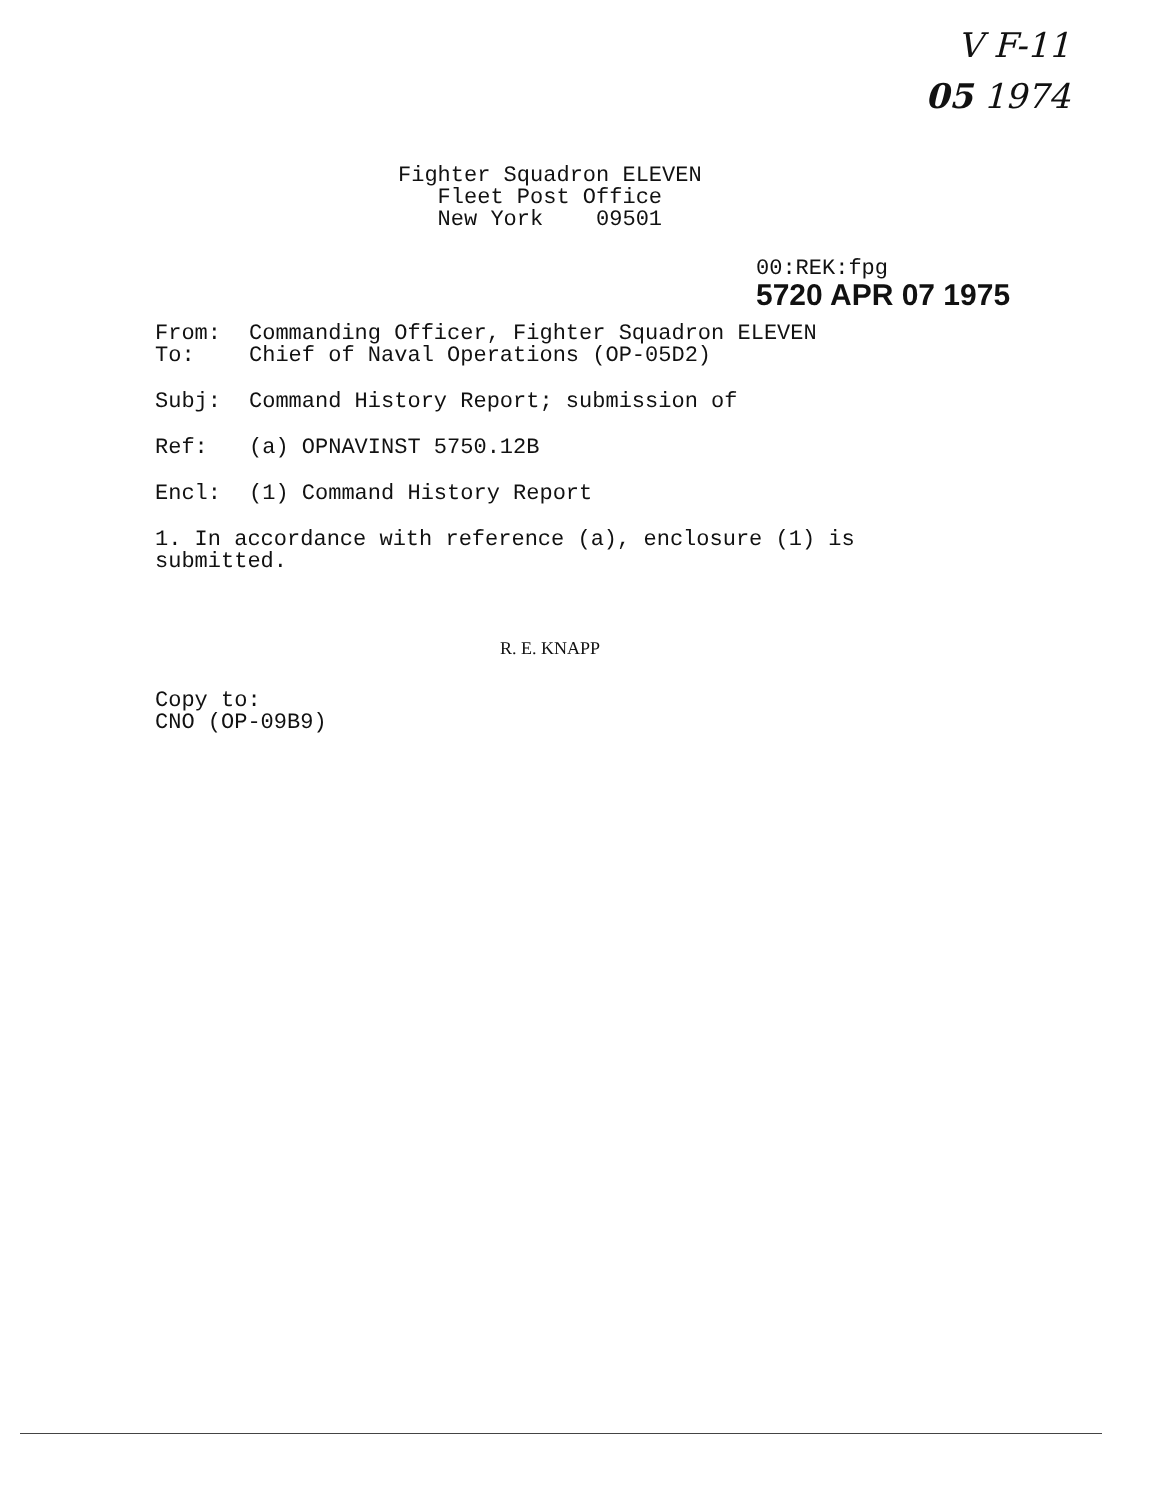V F-11
05 1974
Fighter Squadron ELEVEN Fleet Post Office New York 09501
00:REK:fpg
5720 APR 07 1975
From: Commanding Officer, Fighter Squadron ELEVEN
To: Chief of Naval Operations (OP-05D2)
Subj: Command History Report; submission of
Ref: (a) OPNAVINST 5750.12B
Encl: (1) Command History Report
1. In accordance with reference (a), enclosure (1) is submitted.
R. E. KNAPP
Copy to:
CNO (OP-09B9)